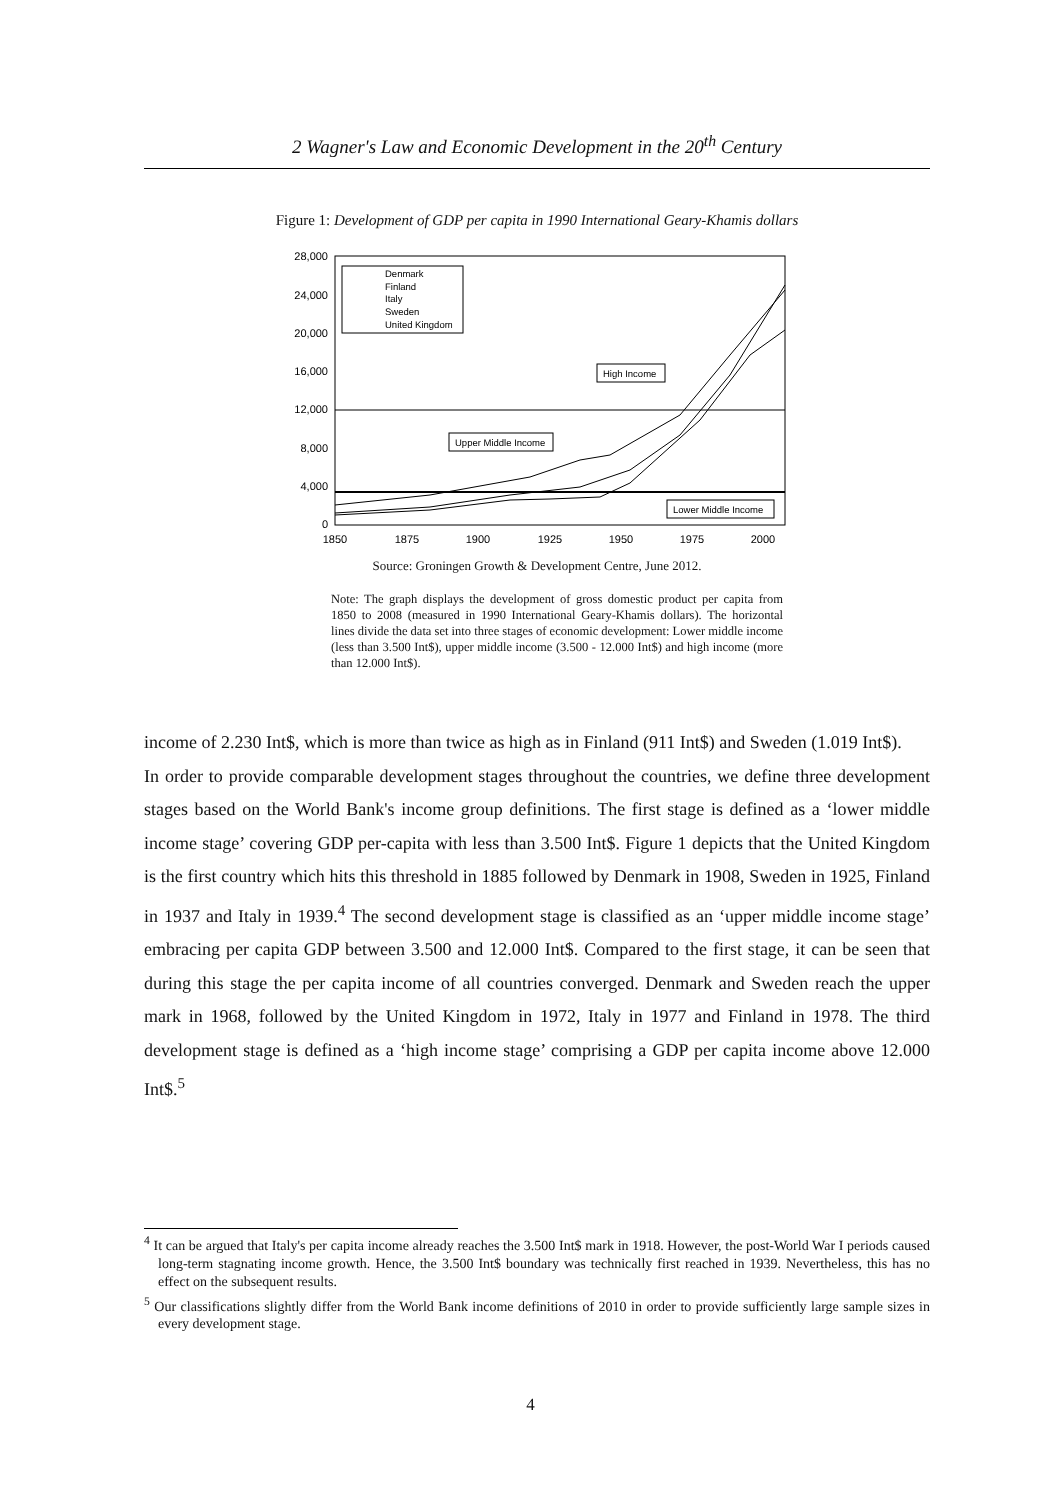2 Wagner's Law and Economic Development in the 20<sup>th</sup> Century
Figure 1: Development of GDP per capita in 1990 International Geary-Khamis dollars
28,000
24,000
20,000
16,000
12,000
8,000
4,000
0
1850
1875
1900
1925
1950
1975
2000
Denmark
Finland
Italy
Sweden
United Kingdom
High Income
Upper Middle Income
Lower Middle Income
Source: Groningen Growth & Development Centre, June 2012.
Note: The graph displays the development of gross domestic product per capita from 1850 to 2008 (measured in 1990 International Geary-Khamis dollars). The horizontal lines divide the data set into three stages of economic development: Lower middle income (less than 3.500 Int$), upper middle income (3.500 - 12.000 Int$) and high income (more than 12.000 Int$).
income of 2.230 Int$, which is more than twice as high as in Finland (911 Int$) and Sweden (1.019 Int$).
In order to provide comparable development stages throughout the countries, we define three development stages based on the World Bank's income group definitions. The first stage is defined as a ‘lower middle income stage’ covering GDP per-capita with less than 3.500 Int$. Figure 1 depicts that the United Kingdom is the first country which hits this threshold in 1885 followed by Denmark in 1908, Sweden in 1925, Finland in 1937 and Italy in 1939.<sup>4</sup> The second development stage is classified as an ‘upper middle income stage’ embracing per capita GDP between 3.500 and 12.000 Int$. Compared to the first stage, it can be seen that during this stage the per capita income of all countries converged. Denmark and Sweden reach the upper mark in 1968, followed by the United Kingdom in 1972, Italy in 1977 and Finland in 1978. The third development stage is defined as a ‘high income stage’ comprising a GDP per capita income above 12.000 Int$.<sup>5</sup>
<sup>4</sup> It can be argued that Italy's per capita income already reaches the 3.500 Int$ mark in 1918. However, the post-World War I periods caused long-term stagnating income growth. Hence, the 3.500 Int$ boundary was technically first reached in 1939. Nevertheless, this has no effect on the subsequent results.
<sup>5</sup> Our classifications slightly differ from the World Bank income definitions of 2010 in order to provide sufficiently large sample sizes in every development stage.
4